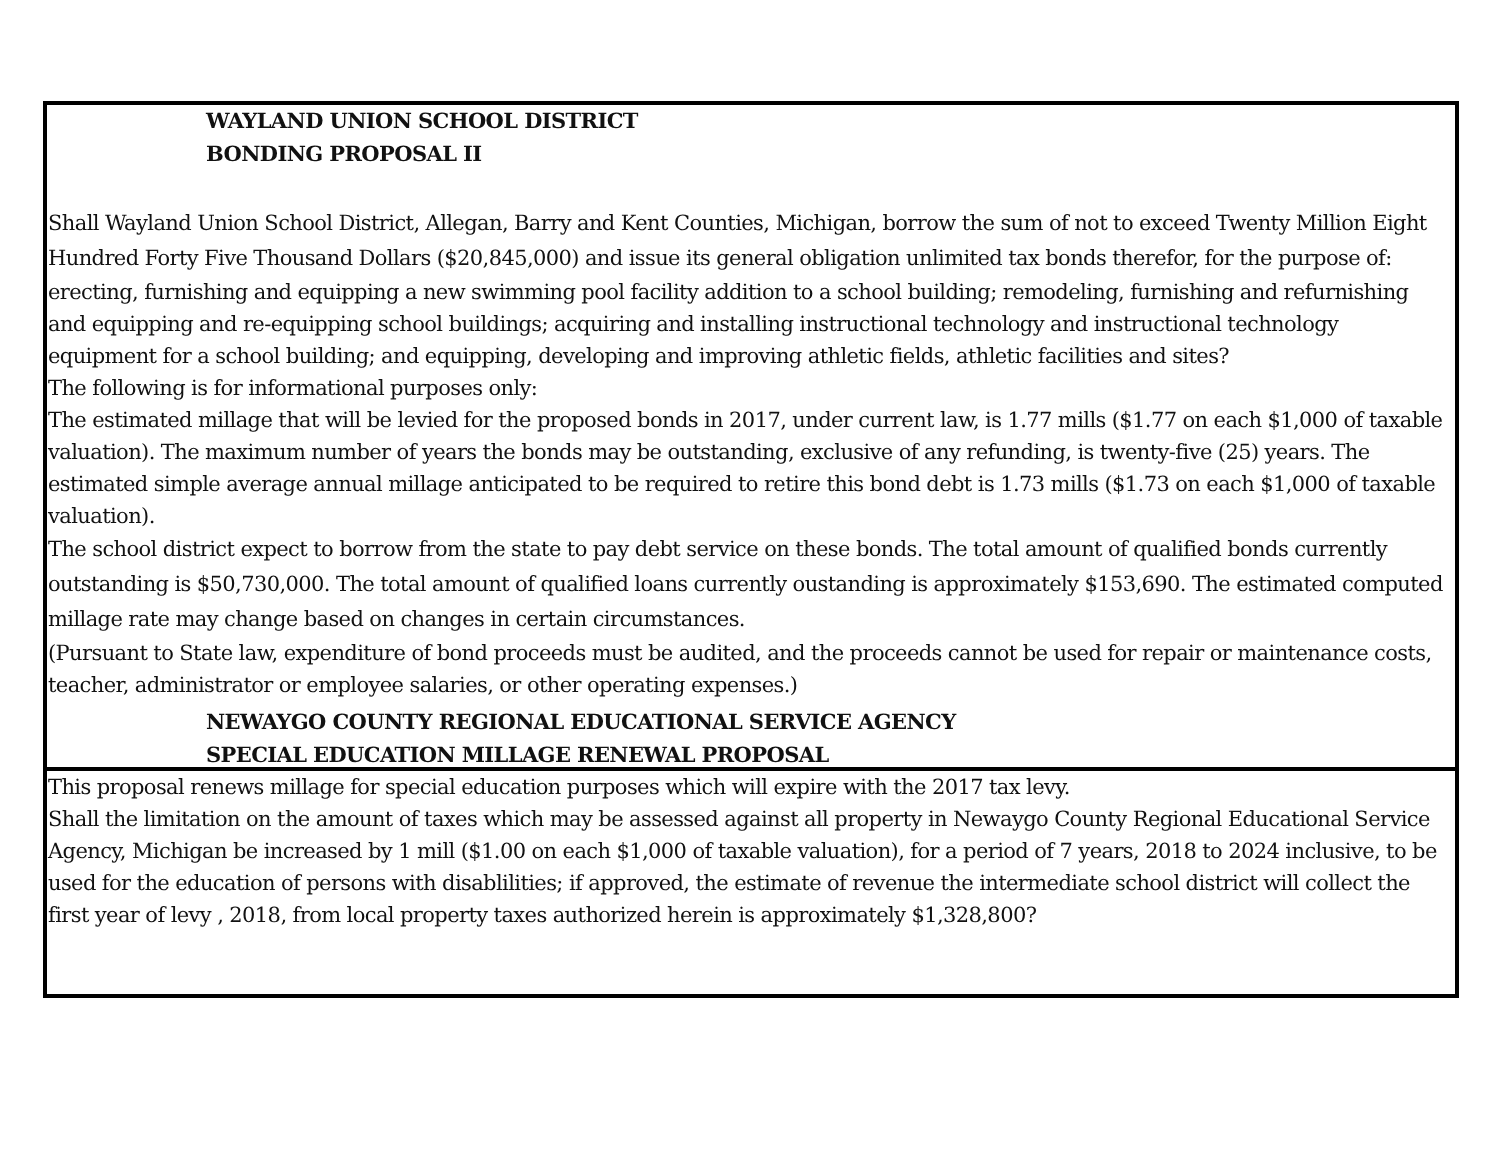WAYLAND UNION SCHOOL DISTRICT
BONDING PROPOSAL II
Shall Wayland Union School District, Allegan, Barry and Kent Counties, Michigan, borrow the sum of not to exceed Twenty Million Eight Hundred Forty Five Thousand Dollars ($20,845,000) and issue its general obligation unlimited tax bonds therefor, for the purpose of:
erecting, furnishing and equipping a new swimming pool facility addition to a school building; remodeling, furnishing and refurnishing and equipping and re-equipping school buildings; acquiring and installing instructional technology and instructional technology equipment for a school building; and equipping, developing and improving athletic fields, athletic facilities and sites?
The following is for informational purposes only:
The estimated millage that will be levied for the proposed bonds in 2017, under current law, is 1.77 mills ($1.77 on each $1,000 of taxable valuation). The maximum number of years the bonds may be outstanding, exclusive of any refunding, is twenty-five (25) years. The estimated simple average annual millage anticipated to be required to retire this bond debt is 1.73 mills ($1.73 on each $1,000 of taxable valuation).
The school district expect to borrow from the state to pay debt service on these bonds. The total amount of qualified bonds currently outstanding is $50,730,000. The total amount of qualified loans currently oustanding is approximately $153,690. The estimated computed millage rate may change based on changes in certain circumstances.
(Pursuant to State law, expenditure of bond proceeds must be audited, and the proceeds cannot be used for repair or maintenance costs, teacher, administrator or employee salaries, or other operating expenses.)
NEWAYGO COUNTY REGIONAL EDUCATIONAL SERVICE AGENCY
SPECIAL EDUCATION MILLAGE RENEWAL PROPOSAL
This proposal renews millage for special education purposes which will expire with the 2017 tax levy.
Shall the limitation on the amount of taxes which may be assessed against all property in Newaygo County Regional Educational Service Agency, Michigan be increased by 1 mill ($1.00 on each $1,000 of taxable valuation), for a period of 7 years, 2018 to 2024 inclusive, to be used for the education of persons with disablilities; if approved, the estimate of revenue the intermediate school district will collect the first year of levy , 2018, from local property taxes authorized herein is approximately $1,328,800?